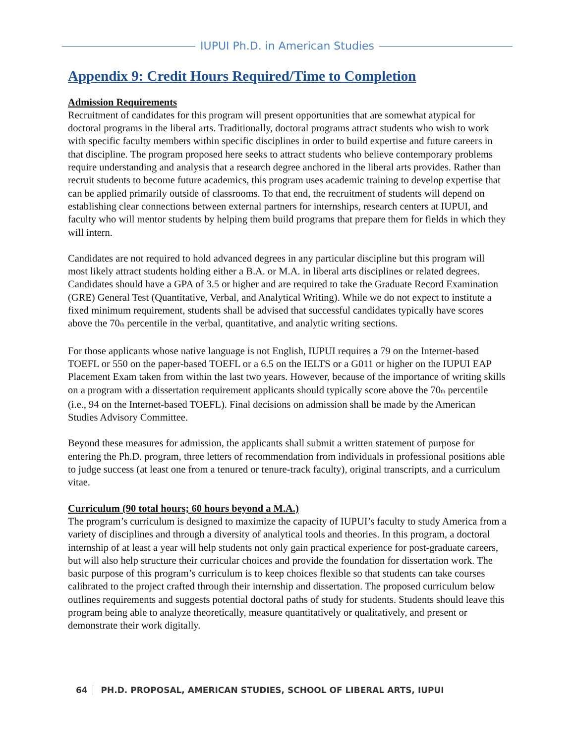IUPUI Ph.D. in American Studies
Appendix 9: Credit Hours Required/Time to Completion
Admission Requirements
Recruitment of candidates for this program will present opportunities that are somewhat atypical for doctoral programs in the liberal arts. Traditionally, doctoral programs attract students who wish to work with specific faculty members within specific disciplines in order to build expertise and future careers in that discipline. The program proposed here seeks to attract students who believe contemporary problems require understanding and analysis that a research degree anchored in the liberal arts provides. Rather than recruit students to become future academics, this program uses academic training to develop expertise that can be applied primarily outside of classrooms. To that end, the recruitment of students will depend on establishing clear connections between external partners for internships, research centers at IUPUI, and faculty who will mentor students by helping them build programs that prepare them for fields in which they will intern.
Candidates are not required to hold advanced degrees in any particular discipline but this program will most likely attract students holding either a B.A. or M.A. in liberal arts disciplines or related degrees. Candidates should have a GPA of 3.5 or higher and are required to take the Graduate Record Examination (GRE) General Test (Quantitative, Verbal, and Analytical Writing). While we do not expect to institute a fixed minimum requirement, students shall be advised that successful candidates typically have scores above the 70<sub>th</sub> percentile in the verbal, quantitative, and analytic writing sections.
For those applicants whose native language is not English, IUPUI requires a 79 on the Internet-based TOEFL or 550 on the paper-based TOEFL or a 6.5 on the IELTS or a G011 or higher on the IUPUI EAP Placement Exam taken from within the last two years. However, because of the importance of writing skills on a program with a dissertation requirement applicants should typically score above the 70<sub>th</sub> percentile (i.e., 94 on the Internet-based TOEFL). Final decisions on admission shall be made by the American Studies Advisory Committee.
Beyond these measures for admission, the applicants shall submit a written statement of purpose for entering the Ph.D. program, three letters of recommendation from individuals in professional positions able to judge success (at least one from a tenured or tenure-track faculty), original transcripts, and a curriculum vitae.
Curriculum (90 total hours; 60 hours beyond a M.A.)
The program’s curriculum is designed to maximize the capacity of IUPUI’s faculty to study America from a variety of disciplines and through a diversity of analytical tools and theories. In this program, a doctoral internship of at least a year will help students not only gain practical experience for post-graduate careers, but will also help structure their curricular choices and provide the foundation for dissertation work. The basic purpose of this program’s curriculum is to keep choices flexible so that students can take courses calibrated to the project crafted through their internship and dissertation. The proposed curriculum below outlines requirements and suggests potential doctoral paths of study for students. Students should leave this program being able to analyze theoretically, measure quantitatively or qualitatively, and present or demonstrate their work digitally.
64 PH.D. PROPOSAL, AMERICAN STUDIES, SCHOOL OF LIBERAL ARTS, IUPUI